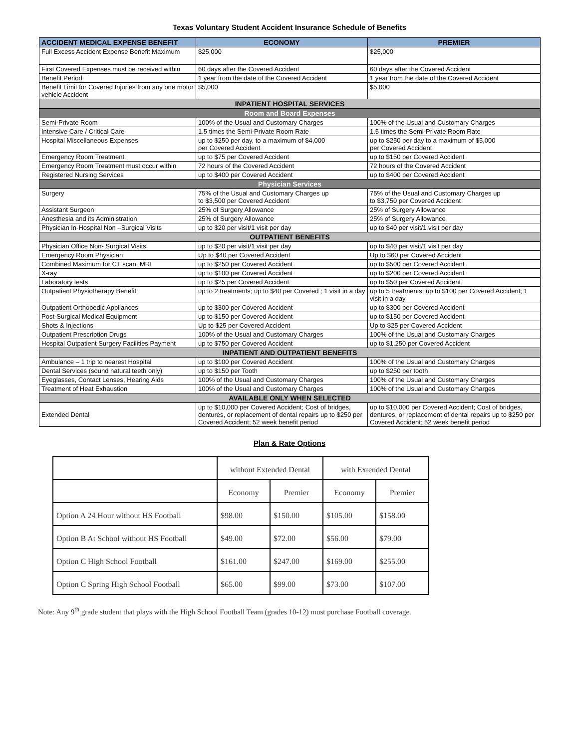Texas Voluntary Student Accident Insurance Schedule of Benefits
| ACCIDENT MEDICAL EXPENSE BENEFIT | ECONOMY | PREMIER |
| --- | --- | --- |
| Full Excess Accident Expense Benefit Maximum | $25,000 | $25,000 |
| First Covered Expenses must be received within | 60 days after the Covered Accident | 60 days after the Covered Accident |
| Benefit Period | 1 year from the date of the Covered Accident | 1 year from the date of the Covered Accident |
| Benefit Limit for Covered Injuries from any one motor vehicle Accident | $5,000 | $5,000 |
| INPATIENT HOSPITAL SERVICES | | |
| Room and Board Expenses | | |
| Semi-Private Room | 100% of the Usual and Customary Charges | 100% of the Usual and Customary Charges |
| Intensive Care / Critical Care | 1.5 times the Semi-Private Room Rate | 1.5 times the Semi-Private Room Rate |
| Hospital Miscellaneous Expenses | up to $250 per day, to a maximum of $4,000 per Covered Accident | up to $250 per day to a maximum of $5,000 per Covered Accident |
| Emergency Room Treatment | up to $75 per Covered Accident | up to $150 per Covered Accident |
| Emergency Room Treatment must occur within | 72 hours of the Covered Accident | 72 hours of the Covered Accident |
| Registered Nursing Services | up to $400 per Covered Accident | up to $400 per Covered Accident |
| Physician Services | | |
| Surgery | 75% of the Usual and Customary Charges up to $3,500 per Covered Accident | 75% of the Usual and Customary Charges up to $3,750 per Covered Accident |
| Assistant Surgeon | 25% of Surgery Allowance | 25% of Surgery Allowance |
| Anesthesia and its Administration | 25% of Surgery Allowance | 25% of Surgery Allowance |
| Physician In-Hospital Non –Surgical Visits | up to $20 per visit/1 visit per day | up to $40 per visit/1 visit per day |
| OUTPATIENT BENEFITS | | |
| Physician Office Non- Surgical Visits | up to $20 per visit/1 visit per day | up to $40 per visit/1 visit per day |
| Emergency Room Physician | Up to $40 per Covered Accident | Up to $60 per Covered Accident |
| Combined Maximum for CT scan, MRI | up to $250 per Covered Accident | up to $500 per Covered Accident |
| X-ray | up to $100 per Covered Accident | up to $200 per Covered Accident |
| Laboratory tests | up to $25 per Covered Accident | up to $50 per Covered Accident |
| Outpatient Physiotherapy Benefit | up to 2 treatments; up to $40 per Covered ; 1 visit in a day | up to 5 treatments; up to $100 per Covered Accident; 1 visit in a day |
| Outpatient Orthopedic Appliances | up to $300 per Covered Accident | up to $300 per Covered Accident |
| Post-Surgical Medical Equipment | up to $150 per Covered Accident | up to $150 per Covered Accident |
| Shots & Injections | Up to $25 per Covered Accident | Up to $25 per Covered Accident |
| Outpatient Prescription Drugs | 100% of the Usual and Customary Charges | 100% of the Usual and Customary Charges |
| Hospital Outpatient Surgery Facilities Payment | up to $750 per Covered Accident | up to $1,250 per Covered Accident |
| INPATIENT AND OUTPATIENT BENEFITS | | |
| Ambulance – 1 trip to nearest Hospital | up to $100 per Covered Accident | 100% of the Usual and Customary Charges |
| Dental Services (sound natural teeth only) | up to $150 per Tooth | up to $250 per tooth |
| Eyeglasses, Contact Lenses, Hearing Aids | 100% of the Usual and Customary Charges | 100% of the Usual and Customary Charges |
| Treatment of Heat Exhaustion | 100% of the Usual and Customary Charges | 100% of the Usual and Customary Charges |
| AVAILABLE ONLY WHEN SELECTED | | |
| Extended Dental | up to $10,000 per Covered Accident; Cost of bridges, dentures, or replacement of dental repairs up to $250 per Covered Accident; 52 week benefit period | up to $10,000 per Covered Accident; Cost of bridges, dentures, or replacement of dental repairs up to $250 per Covered Accident; 52 week benefit period |
Plan & Rate Options
| | without Extended Dental | | with Extended Dental | |
| | Economy | Premier | Economy | Premier |
| Option A 24 Hour without HS Football | $98.00 | $150.00 | $105.00 | $158.00 |
| Option B At School without HS Football | $49.00 | $72.00 | $56.00 | $79.00 |
| Option C High School Football | $161.00 | $247.00 | $169.00 | $255.00 |
| Option C Spring High School Football | $65.00 | $99.00 | $73.00 | $107.00 |
Note: Any 9<sup>th</sup> grade student that plays with the High School Football Team (grades 10-12) must purchase Football coverage.